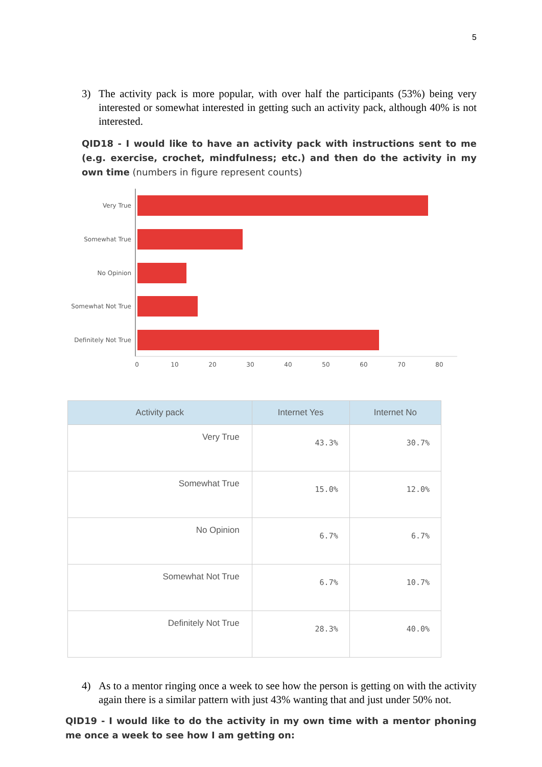5
3) The activity pack is more popular, with over half the participants (53%) being very interested or somewhat interested in getting such an activity pack, although 40% is not interested.
QID18 - I would like to have an activity pack with instructions sent to me (e.g. exercise, crochet, mindfulness; etc.) and then do the activity in my own time (numbers in figure represent counts)
Very True
Somewhat True
No Opinion
Somewhat Not True
Definitely Not True
0
10
20
30
40
50
60
70
80
| Activity pack | Internet Yes | Internet No |
| --- | --- | --- |
| Very True | 43.3% | 30.7% |
| Somewhat True | 15.0% | 12.0% |
| No Opinion | 6.7% | 6.7% |
| Somewhat Not True | 6.7% | 10.7% |
| Definitely Not True | 28.3% | 40.0% |
4) As to a mentor ringing once a week to see how the person is getting on with the activity again there is a similar pattern with just 43% wanting that and just under 50% not.
QID19 - I would like to do the activity in my own time with a mentor phoning me once a week to see how I am getting on: